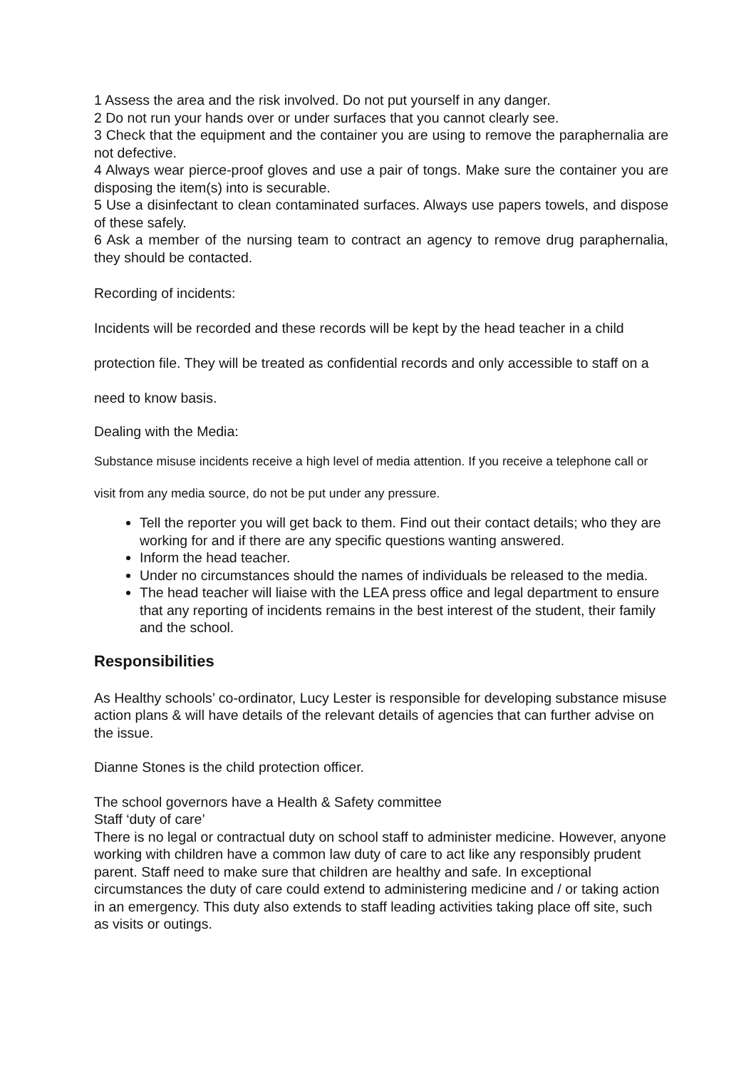1 Assess the area and the risk involved. Do not put yourself in any danger.
2 Do not run your hands over or under surfaces that you cannot clearly see.
3 Check that the equipment and the container you are using to remove the paraphernalia are not defective.
4 Always wear pierce-proof gloves and use a pair of tongs. Make sure the container you are disposing the item(s) into is securable.
5 Use a disinfectant to clean contaminated surfaces. Always use papers towels, and dispose of these safely.
6 Ask a member of the nursing team to contract an agency to remove drug paraphernalia, they should be contacted.
Recording of incidents:
Incidents will be recorded and these records will be kept by the head teacher in a child protection file. They will be treated as confidential records and only accessible to staff on a need to know basis.
Dealing with the Media:
Substance misuse incidents receive a high level of media attention. If you receive a telephone call or visit from any media source, do not be put under any pressure.
Tell the reporter you will get back to them. Find out their contact details; who they are working for and if there are any specific questions wanting answered.
Inform the head teacher.
Under no circumstances should the names of individuals be released to the media.
The head teacher will liaise with the LEA press office and legal department to ensure that any reporting of incidents remains in the best interest of the student, their family and the school.
Responsibilities
As Healthy schools’ co-ordinator, Lucy Lester is responsible for developing substance misuse action plans & will have details of the relevant details of agencies that can further advise on the issue.
Dianne Stones is the child protection officer.
The school governors have a Health & Safety committee
Staff ‘duty of care’
There is no legal or contractual duty on school staff to administer medicine. However, anyone working with children have a common law duty of care to act like any responsibly prudent parent. Staff need to make sure that children are healthy and safe. In exceptional circumstances the duty of care could extend to administering medicine and / or taking action in an emergency. This duty also extends to staff leading activities taking place off site, such as visits or outings.